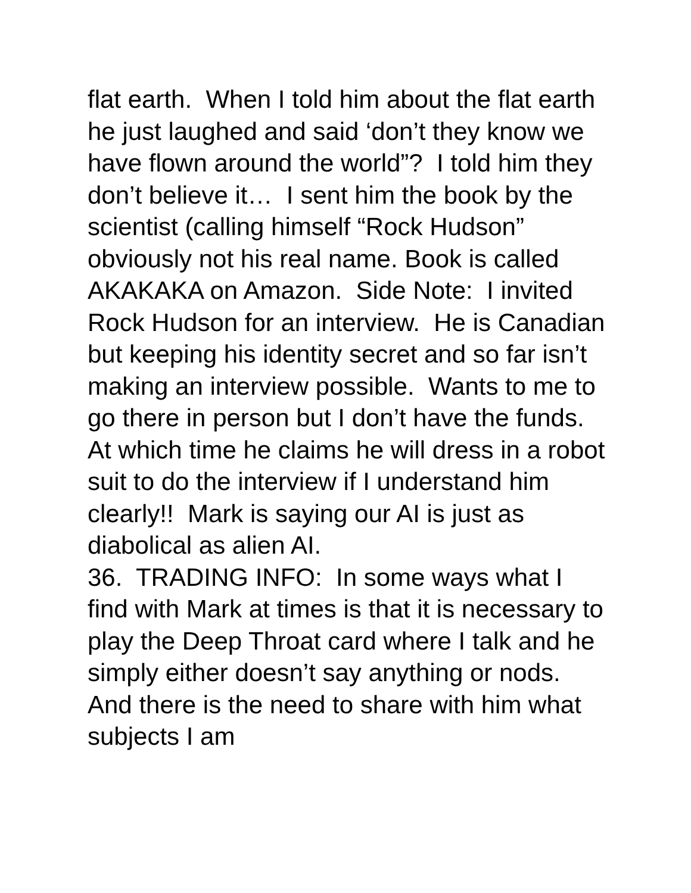flat earth. When I told him about the flat earth he just laughed and said ‘don’t they know we have flown around the world”? I told him they don’t believe it… I sent him the book by the scientist (calling himself “Rock Hudson” obviously not his real name. Book is called AKAKAKA on Amazon. Side Note: I invited Rock Hudson for an interview. He is Canadian but keeping his identity secret and so far isn’t making an interview possible. Wants to me to go there in person but I don’t have the funds. At which time he claims he will dress in a robot suit to do the interview if I understand him clearly!! Mark is saying our AI is just as diabolical as alien AI.
36. TRADING INFO: In some ways what I find with Mark at times is that it is necessary to play the Deep Throat card where I talk and he simply either doesn’t say anything or nods. And there is the need to share with him what subjects I am